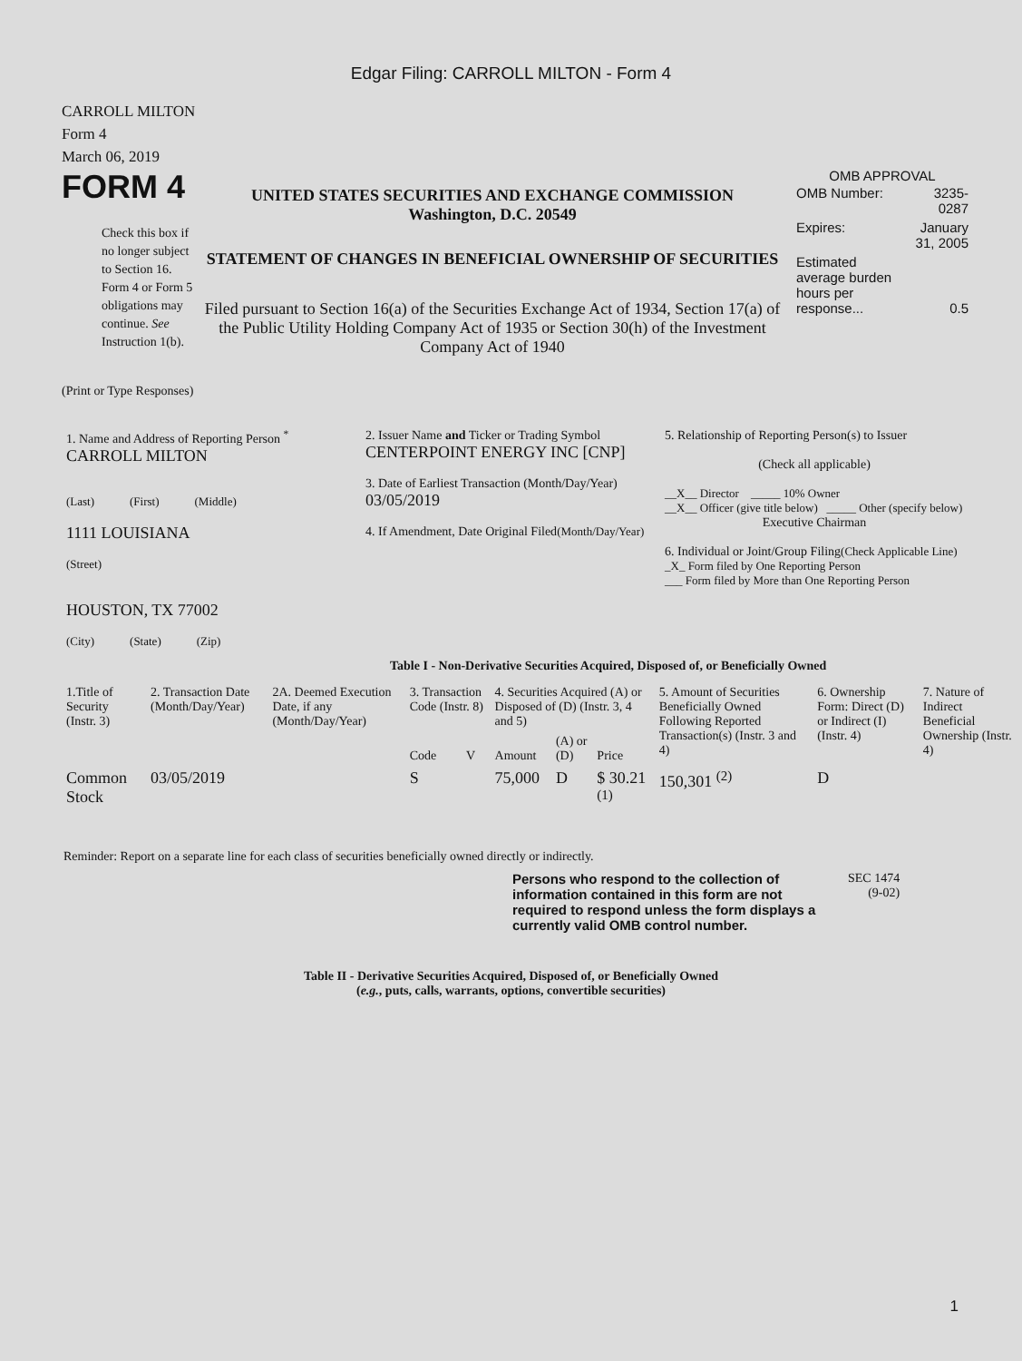Edgar Filing: CARROLL MILTON - Form 4
CARROLL MILTON
Form 4
March 06, 2019
FORM 4
Check this box if no longer subject to Section 16. Form 4 or Form 5 obligations may continue. See Instruction 1(b).
UNITED STATES SECURITIES AND EXCHANGE COMMISSION
Washington, D.C. 20549
STATEMENT OF CHANGES IN BENEFICIAL OWNERSHIP OF SECURITIES
Filed pursuant to Section 16(a) of the Securities Exchange Act of 1934, Section 17(a) of the Public Utility Holding Company Act of 1935 or Section 30(h) of the Investment Company Act of 1940
OMB APPROVAL
| OMB Number: | 3235-0287 |
| Expires: | January 31, 2005 |
| Estimated average burden hours per response... | 0.5 |
(Print or Type Responses)
| 1. Name and Address of Reporting Person <sup>*</sup> CARROLL MILTON (Last) (First) (Middle) 1111 LOUISIANA (Street) HOUSTON, TX 77002 (City) (State) (Zip) | 2. Issuer Name and Ticker or Trading Symbol CENTERPOINT ENERGY INC [CNP] 3. Date of Earliest Transaction (Month/Day/Year) 03/05/2019 4. If Amendment, Date Original Filed (Month/Day/Year) | 5. Relationship of Reporting Person(s) to Issuer (Check all applicable) __X__ Director _____ 10% Owner __X__ Officer (give title below) _____ Other (specify below) Executive Chairman 6. Individual or Joint/Group Filing (Check Applicable Line) _X_ Form filed by One Reporting Person ___ Form filed by More than One Reporting Person |
Table I - Non-Derivative Securities Acquired, Disposed of, or Beneficially Owned
| 1.Title of Security (Instr. 3) | 2. Transaction Date (Month/Day/Year) | 2A. Deemed Execution Date, if any (Month/Day/Year) | 3. Transaction Code (Instr. 8) | | 4. Securities Acquired (A) or Disposed of (D) (Instr. 3, 4 and 5) | | | 5. Amount of Securities Beneficially Owned Following Reported Transaction(s) (Instr. 3 and 4) | 6. Ownership Form: Direct (D) or Indirect (I) (Instr. 4) | 7. Nature of Indirect Beneficial Ownership (Instr. 4) |
| --- | --- | --- | --- | --- | --- | --- | --- | --- | --- | --- |
| | | | Code | V | Amount | (A) or (D) | Price | | | |
| Common Stock | 03/05/2019 | | S | | 75,000 | D | $ 30.21 <sup>(1)</sup> | 150,301 <sup>(2)</sup> | D | |
Reminder: Report on a separate line for each class of securities beneficially owned directly or indirectly.
Persons who respond to the collection of information contained in this form are not required to respond unless the form displays a currently valid OMB control number.
SEC 1474
(9-02)
Table II - Derivative Securities Acquired, Disposed of, or Beneficially Owned
(e.g., puts, calls, warrants, options, convertible securities)
1